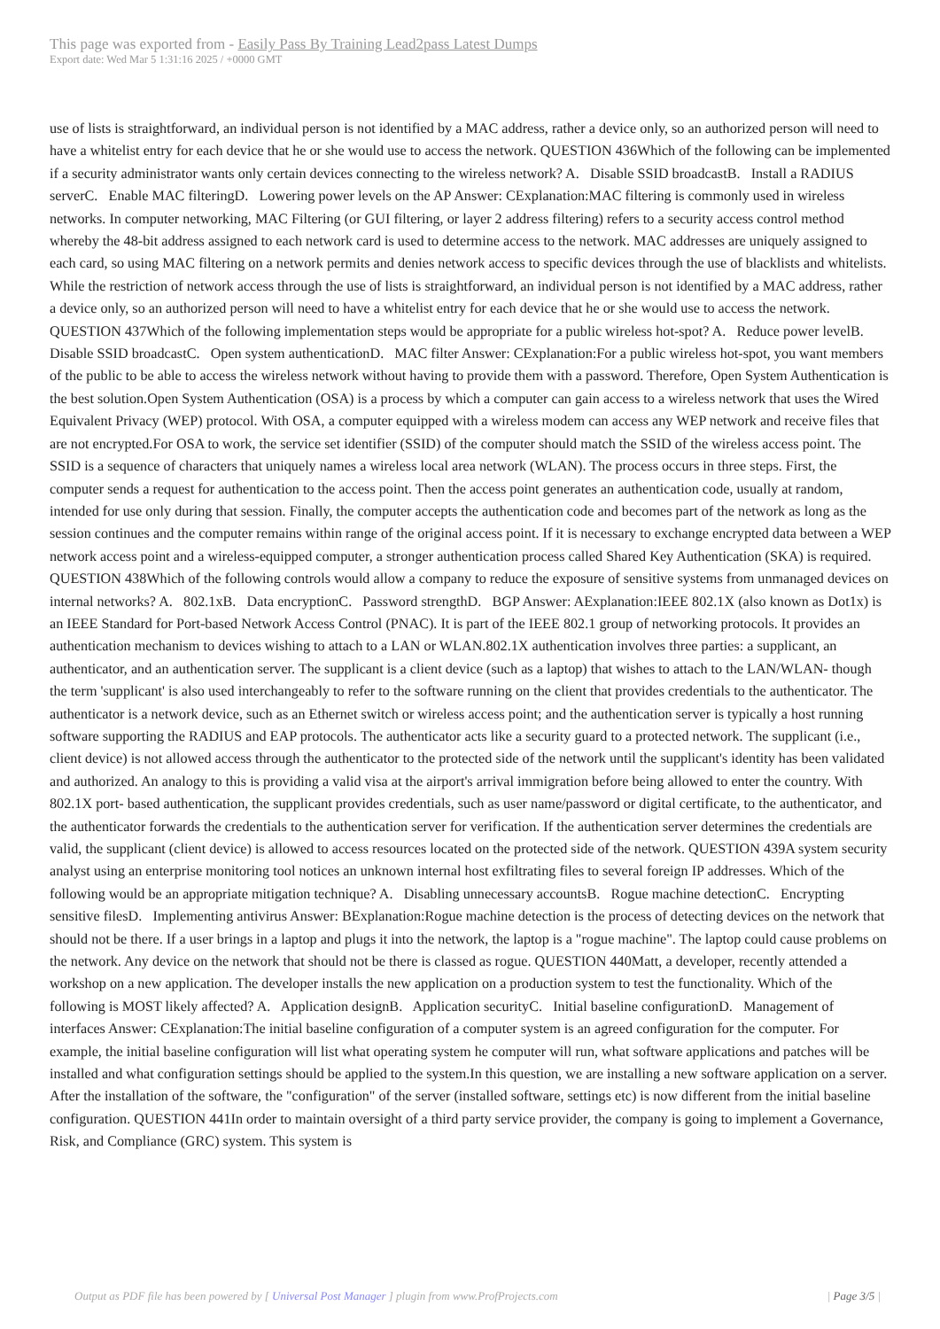This page was exported from - Easily Pass By Training Lead2pass Latest Dumps
Export date: Wed Mar 5 1:31:16 2025 / +0000 GMT
use of lists is straightforward, an individual person is not identified by a MAC address, rather a device only, so an authorized person will need to have a whitelist entry for each device that he or she would use to access the network. QUESTION 436Which of the following can be implemented if a security administrator wants only certain devices connecting to the wireless network? A. Disable SSID broadcastB. Install a RADIUS serverC. Enable MAC filteringD. Lowering power levels on the AP Answer: CExplanation:MAC filtering is commonly used in wireless networks. In computer networking, MAC Filtering (or GUI filtering, or layer 2 address filtering) refers to a security access control method whereby the 48-bit address assigned to each network card is used to determine access to the network. MAC addresses are uniquely assigned to each card, so using MAC filtering on a network permits and denies network access to specific devices through the use of blacklists and whitelists. While the restriction of network access through the use of lists is straightforward, an individual person is not identified by a MAC address, rather a device only, so an authorized person will need to have a whitelist entry for each device that he or she would use to access the network. QUESTION 437Which of the following implementation steps would be appropriate for a public wireless hot-spot? A. Reduce power levelB. Disable SSID broadcastC. Open system authenticationD. MAC filter Answer: CExplanation:For a public wireless hot-spot, you want members of the public to be able to access the wireless network without having to provide them with a password. Therefore, Open System Authentication is the best solution.Open System Authentication (OSA) is a process by which a computer can gain access to a wireless network that uses the Wired Equivalent Privacy (WEP) protocol. With OSA, a computer equipped with a wireless modem can access any WEP network and receive files that are not encrypted.For OSA to work, the service set identifier (SSID) of the computer should match the SSID of the wireless access point. The SSID is a sequence of characters that uniquely names a wireless local area network (WLAN). The process occurs in three steps. First, the computer sends a request for authentication to the access point. Then the access point generates an authentication code, usually at random, intended for use only during that session. Finally, the computer accepts the authentication code and becomes part of the network as long as the session continues and the computer remains within range of the original access point. If it is necessary to exchange encrypted data between a WEP network access point and a wireless-equipped computer, a stronger authentication process called Shared Key Authentication (SKA) is required. QUESTION 438Which of the following controls would allow a company to reduce the exposure of sensitive systems from unmanaged devices on internal networks? A. 802.1xB. Data encryptionC. Password strengthD. BGP Answer: AExplanation:IEEE 802.1X (also known as Dot1x) is an IEEE Standard for Port-based Network Access Control (PNAC). It is part of the IEEE 802.1 group of networking protocols. It provides an authentication mechanism to devices wishing to attach to a LAN or WLAN.802.1X authentication involves three parties: a supplicant, an authenticator, and an authentication server. The supplicant is a client device (such as a laptop) that wishes to attach to the LAN/WLAN- though the term 'supplicant' is also used interchangeably to refer to the software running on the client that provides credentials to the authenticator. The authenticator is a network device, such as an Ethernet switch or wireless access point; and the authentication server is typically a host running software supporting the RADIUS and EAP protocols. The authenticator acts like a security guard to a protected network. The supplicant (i.e., client device) is not allowed access through the authenticator to the protected side of the network until the supplicant's identity has been validated and authorized. An analogy to this is providing a valid visa at the airport's arrival immigration before being allowed to enter the country. With 802.1X port- based authentication, the supplicant provides credentials, such as user name/password or digital certificate, to the authenticator, and the authenticator forwards the credentials to the authentication server for verification. If the authentication server determines the credentials are valid, the supplicant (client device) is allowed to access resources located on the protected side of the network. QUESTION 439A system security analyst using an enterprise monitoring tool notices an unknown internal host exfiltrating files to several foreign IP addresses. Which of the following would be an appropriate mitigation technique? A. Disabling unnecessary accountsB. Rogue machine detectionC. Encrypting sensitive filesD. Implementing antivirus Answer: BExplanation:Rogue machine detection is the process of detecting devices on the network that should not be there. If a user brings in a laptop and plugs it into the network, the laptop is a "rogue machine". The laptop could cause problems on the network. Any device on the network that should not be there is classed as rogue. QUESTION 440Matt, a developer, recently attended a workshop on a new application. The developer installs the new application on a production system to test the functionality. Which of the following is MOST likely affected? A. Application designB. Application securityC. Initial baseline configurationD. Management of interfaces Answer: CExplanation:The initial baseline configuration of a computer system is an agreed configuration for the computer. For example, the initial baseline configuration will list what operating system he computer will run, what software applications and patches will be installed and what configuration settings should be applied to the system.In this question, we are installing a new software application on a server. After the installation of the software, the "configuration" of the server (installed software, settings etc) is now different from the initial baseline configuration. QUESTION 441In order to maintain oversight of a third party service provider, the company is going to implement a Governance, Risk, and Compliance (GRC) system. This system is
Output as PDF file has been powered by [ Universal Post Manager ] plugin from www.ProfProjects.com | Page 3/5 |